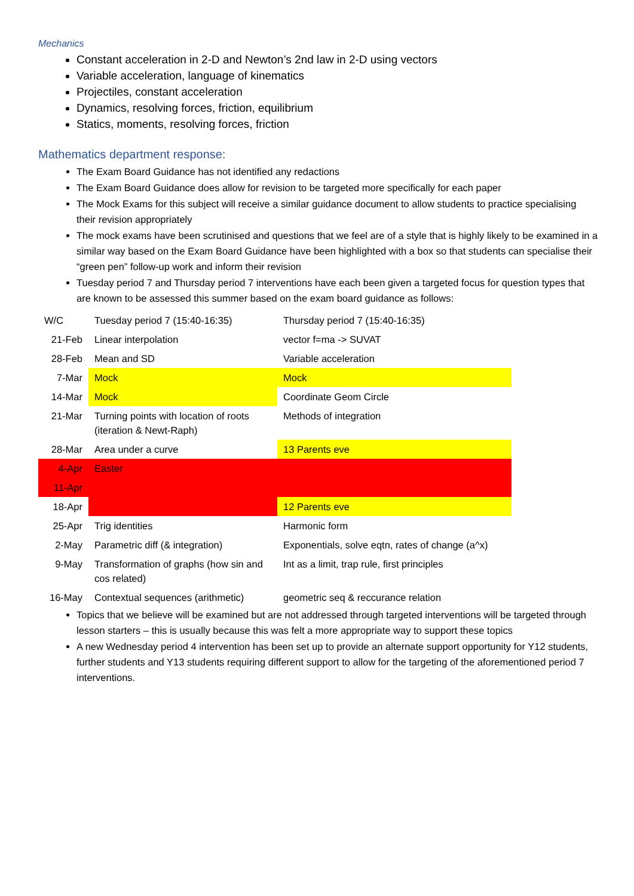Mechanics
Constant acceleration in 2-D and Newton’s 2nd law in 2-D using vectors
Variable acceleration, language of kinematics
Projectiles, constant acceleration
Dynamics, resolving forces, friction, equilibrium
Statics, moments, resolving forces, friction
Mathematics department response:
The Exam Board Guidance has not identified any redactions
The Exam Board Guidance does allow for revision to be targeted more specifically for each paper
The Mock Exams for this subject will receive a similar guidance document to allow students to practice specialising their revision appropriately
The mock exams have been scrutinised and questions that we feel are of a style that is highly likely to be examined in a similar way based on the Exam Board Guidance have been highlighted with a box so that students can specialise their “green pen” follow-up work and inform their revision
Tuesday period 7 and Thursday period 7 interventions have each been given a targeted focus for question types that are known to be assessed this summer based on the exam board guidance as follows:
| W/C | Tuesday period 7 (15:40-16:35) | Thursday period 7 (15:40-16:35) |
| 21-Feb | Linear interpolation | vector f=ma -> SUVAT |
| 28-Feb | Mean and SD | Variable acceleration |
| 7-Mar | Mock | Mock |
| 14-Mar | Mock | Coordinate Geom Circle |
| 21-Mar | Turning points with location of roots (iteration & Newt-Raph) | Methods of integration |
| 28-Mar | Area under a curve | 13 Parents eve |
| 4-Apr | Easter | |
| 11-Apr | | |
| 18-Apr | | 12 Parents eve |
| 25-Apr | Trig identities | Harmonic form |
| 2-May | Parametric diff (& integration) | Exponentials, solve eqtn, rates of change (a^x) |
| 9-May | Transformation of graphs (how sin and cos related) | Int as a limit, trap rule, first principles |
| 16-May | Contextual sequences (arithmetic) | geometric seq & reccurance relation |
Topics that we believe will be examined but are not addressed through targeted interventions will be targeted through lesson starters – this is usually because this was felt a more appropriate way to support these topics
A new Wednesday period 4 intervention has been set up to provide an alternate support opportunity for Y12 students, further students and Y13 students requiring different support to allow for the targeting of the aforementioned period 7 interventions.